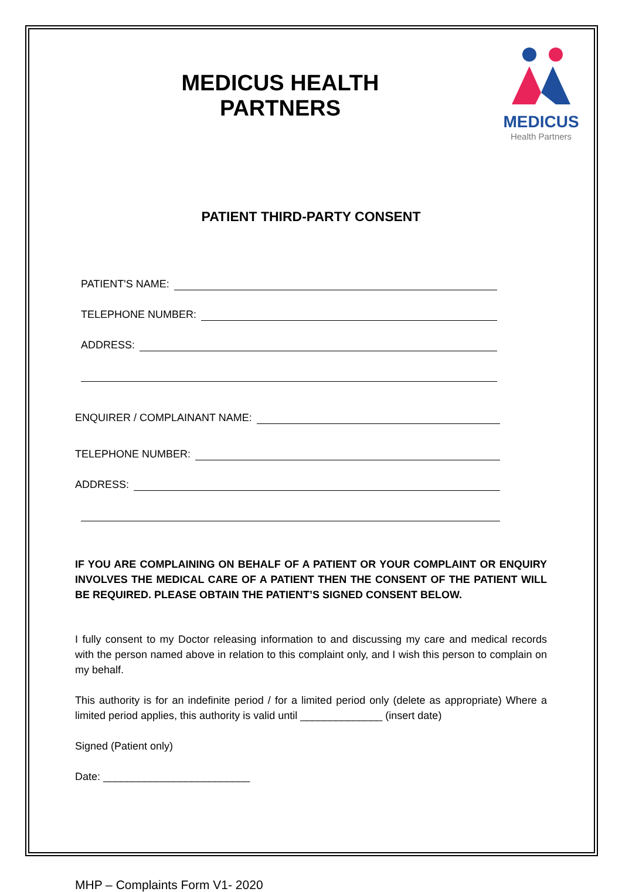MEDICUS
Health Partners
MEDICUS HEALTH PARTNERS
PATIENT THIRD-PARTY CONSENT
PATIENT'S NAME:
TELEPHONE NUMBER:
ADDRESS:
ENQUIRER / COMPLAINANT NAME:
TELEPHONE NUMBER:
ADDRESS:
IF YOU ARE COMPLAINING ON BEHALF OF A PATIENT OR YOUR COMPLAINT OR ENQUIRY INVOLVES THE MEDICAL CARE OF A PATIENT THEN THE CONSENT OF THE PATIENT WILL BE REQUIRED. PLEASE OBTAIN THE PATIENT’S SIGNED CONSENT BELOW.
I fully consent to my Doctor releasing information to and discussing my care and medical records with the person named above in relation to this complaint only, and I wish this person to complain on my behalf.
This authority is for an indefinite period / for a limited period only (delete as appropriate) Where a limited period applies, this authority is valid until ______________ (insert date)
Signed (Patient only)
Date: _________________________
MHP – Complaints Form V1- 2020